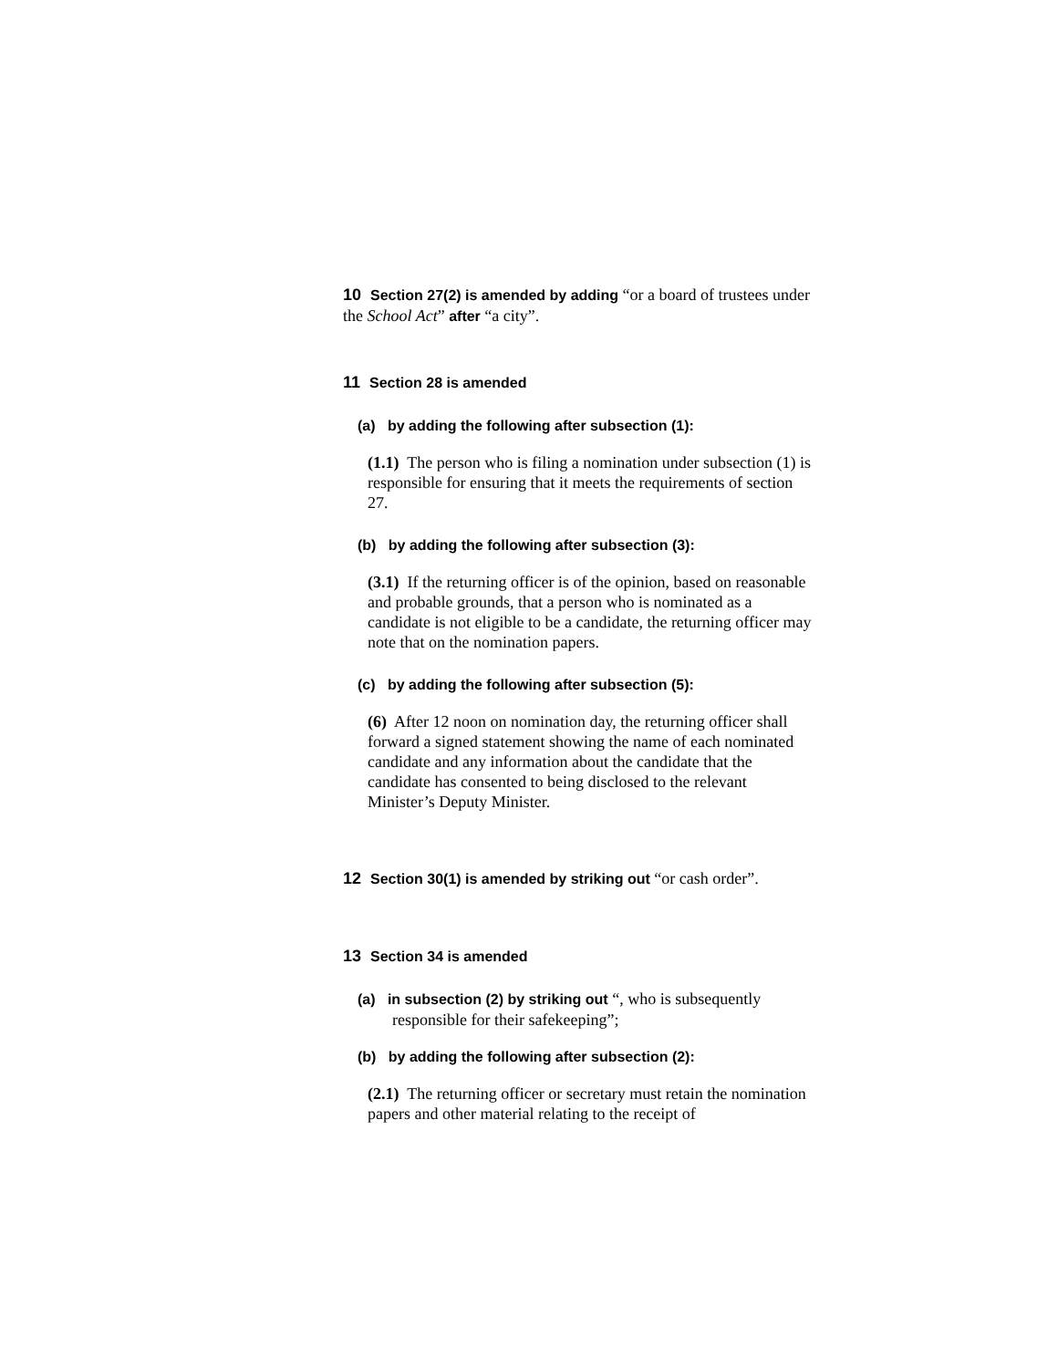10 Section 27(2) is amended by adding “or a board of trustees under the School Act” after “a city”.
11 Section 28 is amended
(a) by adding the following after subsection (1):
(1.1) The person who is filing a nomination under subsection (1) is responsible for ensuring that it meets the requirements of section 27.
(b) by adding the following after subsection (3):
(3.1) If the returning officer is of the opinion, based on reasonable and probable grounds, that a person who is nominated as a candidate is not eligible to be a candidate, the returning officer may note that on the nomination papers.
(c) by adding the following after subsection (5):
(6) After 12 noon on nomination day, the returning officer shall forward a signed statement showing the name of each nominated candidate and any information about the candidate that the candidate has consented to being disclosed to the relevant Minister’s Deputy Minister.
12 Section 30(1) is amended by striking out “or cash order”.
13 Section 34 is amended
(a) in subsection (2) by striking out “, who is subsequently responsible for their safekeeping”;
(b) by adding the following after subsection (2):
(2.1) The returning officer or secretary must retain the nomination papers and other material relating to the receipt of